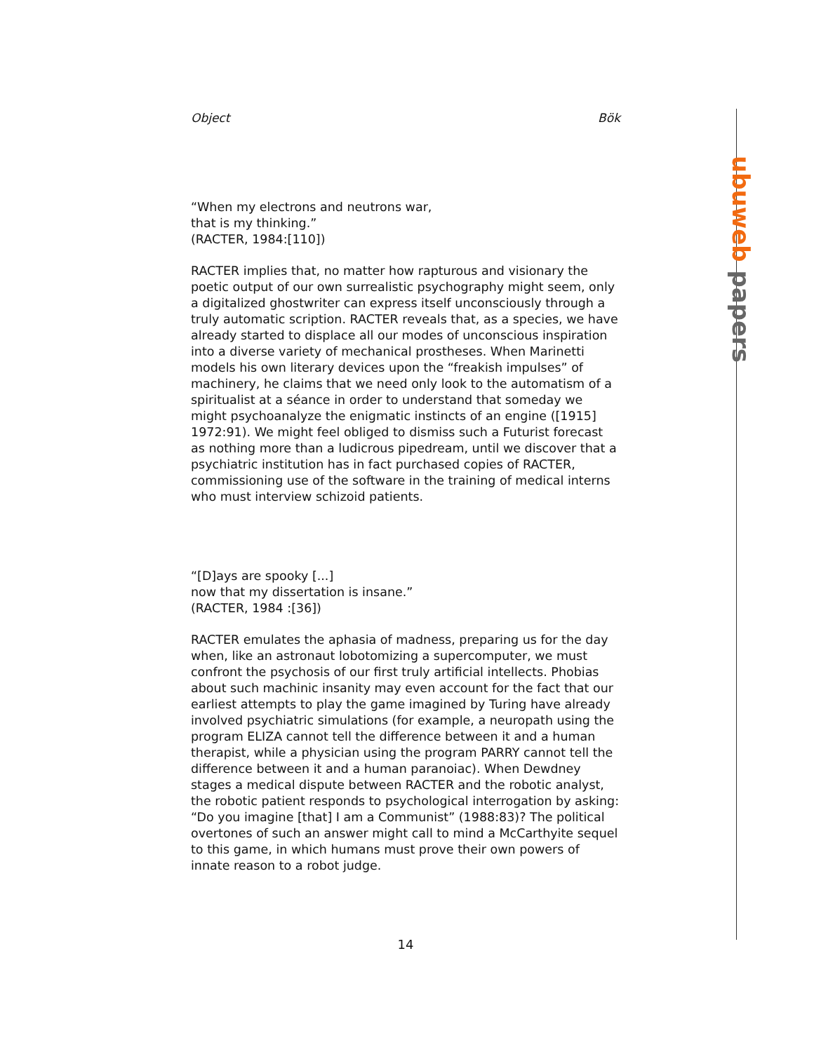ubuweb papers
Object Bök
“When my electrons and neutrons war,
that is my thinking.”
(RACTER, 1984:[110])
RACTER implies that, no matter how rapturous and visionary the poetic output of our own surrealistic psychography might seem, only a digitalized ghostwriter can express itself unconsciously through a truly automatic scription. RACTER reveals that, as a species, we have already started to displace all our modes of unconscious inspiration into a diverse variety of mechanical prostheses. When Marinetti models his own literary devices upon the “freakish impulses” of machinery, he claims that we need only look to the automatism of a spiritualist at a séance in order to understand that someday we might psychoanalyze the enigmatic instincts of an engine ([1915] 1972:91). We might feel obliged to dismiss such a Futurist forecast as nothing more than a ludicrous pipedream, until we discover that a psychiatric institution has in fact purchased copies of RACTER, commissioning use of the software in the training of medical interns who must interview schizoid patients.
“[D]ays are spooky [...]
now that my dissertation is insane.”
(RACTER, 1984 :[36])
RACTER emulates the aphasia of madness, preparing us for the day when, like an astronaut lobotomizing a supercomputer, we must confront the psychosis of our first truly artificial intellects. Phobias about such machinic insanity may even account for the fact that our earliest attempts to play the game imagined by Turing have already involved psychiatric simulations (for example, a neuropath using the program ELIZA cannot tell the difference between it and a human therapist, while a physician using the program PARRY cannot tell the difference between it and a human paranoiac). When Dewdney stages a medical dispute between RACTER and the robotic analyst, the robotic patient responds to psychological interrogation by asking: “Do you imagine [that] I am a Communist” (1988:83)? The political overtones of such an answer might call to mind a McCarthyite sequel to this game, in which humans must prove their own powers of innate reason to a robot judge.
14